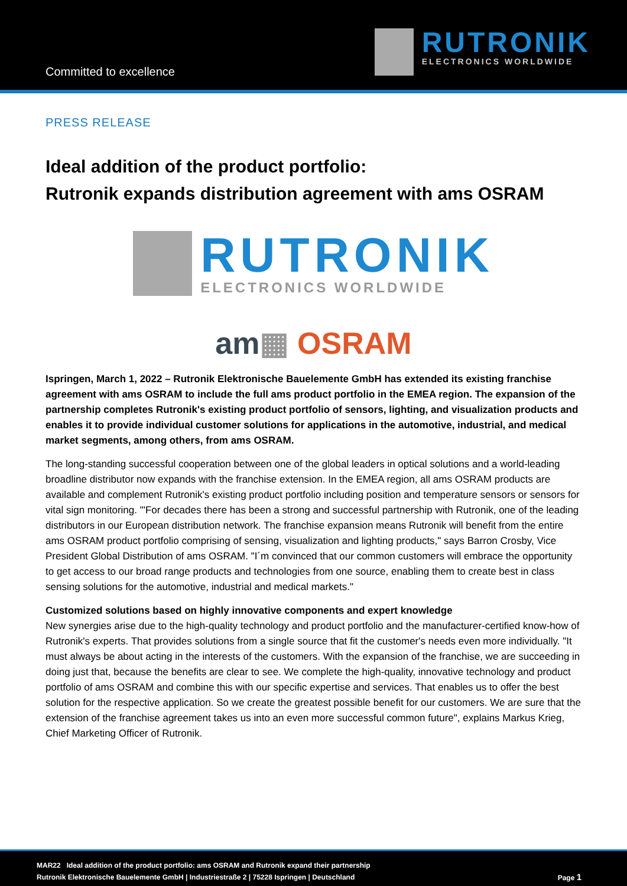Committed to excellence
RUTRONIK
ELECTRONICS WORLDWIDE
PRESS RELEASE
Ideal addition of the product portfolio:
Rutronik expands distribution agreement with ams OSRAM
RUTRONIK
ELECTRONICS WORLDWIDE
am▦ OSRAM
Ispringen, March 1, 2022 – Rutronik Elektronische Bauelemente GmbH has extended its existing franchise agreement with ams OSRAM to include the full ams product portfolio in the EMEA region. The expansion of the partnership completes Rutronik's existing product portfolio of sensors, lighting, and visualization products and enables it to provide individual customer solutions for applications in the automotive, industrial, and medical market segments, among others, from ams OSRAM.
The long-standing successful cooperation between one of the global leaders in optical solutions and a world-leading broadline distributor now expands with the franchise extension. In the EMEA region, all ams OSRAM products are available and complement Rutronik's existing product portfolio including position and temperature sensors or sensors for vital sign monitoring. "'For decades there has been a strong and successful partnership with Rutronik, one of the leading distributors in our European distribution network. The franchise expansion means Rutronik will benefit from the entire ams OSRAM product portfolio comprising of sensing, visualization and lighting products," says Barron Crosby, Vice President Global Distribution of ams OSRAM. "I´m convinced that our common customers will embrace the opportunity to get access to our broad range products and technologies from one source, enabling them to create best in class sensing solutions for the automotive, industrial and medical markets."
Customized solutions based on highly innovative components and expert knowledge
New synergies arise due to the high-quality technology and product portfolio and the manufacturer-certified know-how of Rutronik's experts. That provides solutions from a single source that fit the customer's needs even more individually. "It must always be about acting in the interests of the customers. With the expansion of the franchise, we are succeeding in doing just that, because the benefits are clear to see. We complete the high-quality, innovative technology and product portfolio of ams OSRAM and combine this with our specific expertise and services. That enables us to offer the best solution for the respective application. So we create the greatest possible benefit for our customers. We are sure that the extension of the franchise agreement takes us into an even more successful common future", explains Markus Krieg, Chief Marketing Officer of Rutronik.
MAR22 Ideal addition of the product portfolio: ams OSRAM and Rutronik expand their partnership
Rutronik Elektronische Bauelemente GmbH | Industriestraße 2 | 75228 Ispringen | Deutschland Page 1